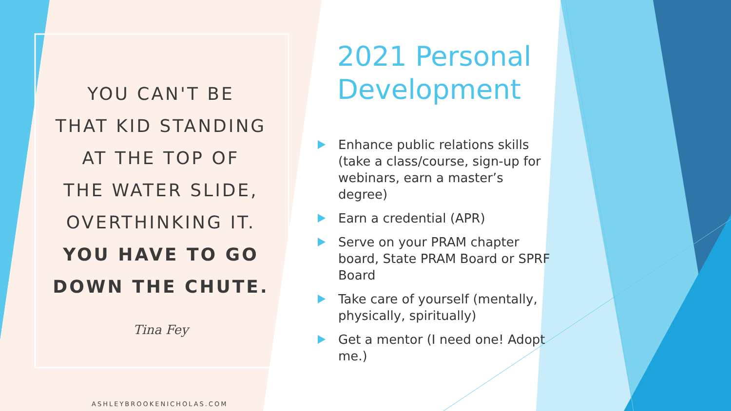YOU CAN'T BE
THAT KID STANDING
AT THE TOP OF
THE WATER SLIDE,
OVERTHINKING IT.
YOU HAVE TO GO
DOWN THE CHUTE.
Tina Fey
ASHLEYBROOKENICHOLAS.COM
2021 Personal Development
Enhance public relations skills (take a class/course, sign-up for webinars, earn a master’s degree)
Earn a credential (APR)
Serve on your PRAM chapter board, State PRAM Board or SPRF Board
Take care of yourself (mentally, physically, spiritually)
Get a mentor (I need one! Adopt me.)